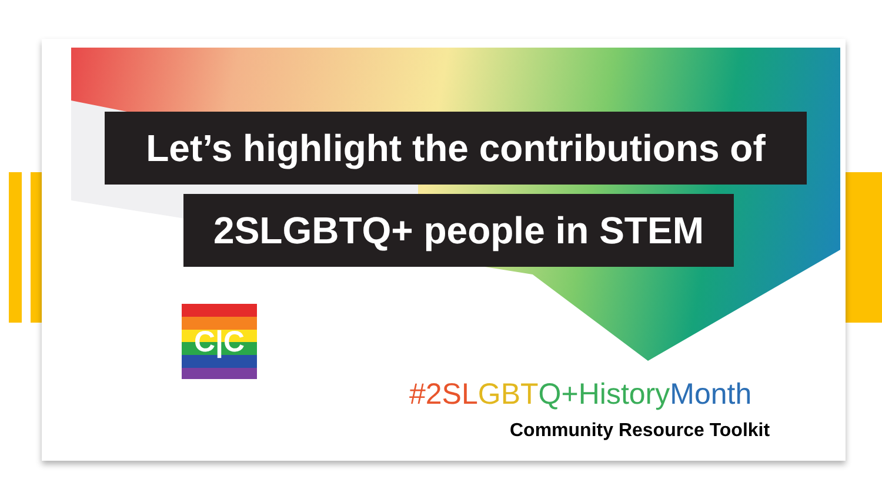Let’s highlight the contributions of
2SLGBTQ+ people in STEM
C|C
#2SL GBT Q+History Month
Community Resource Toolkit